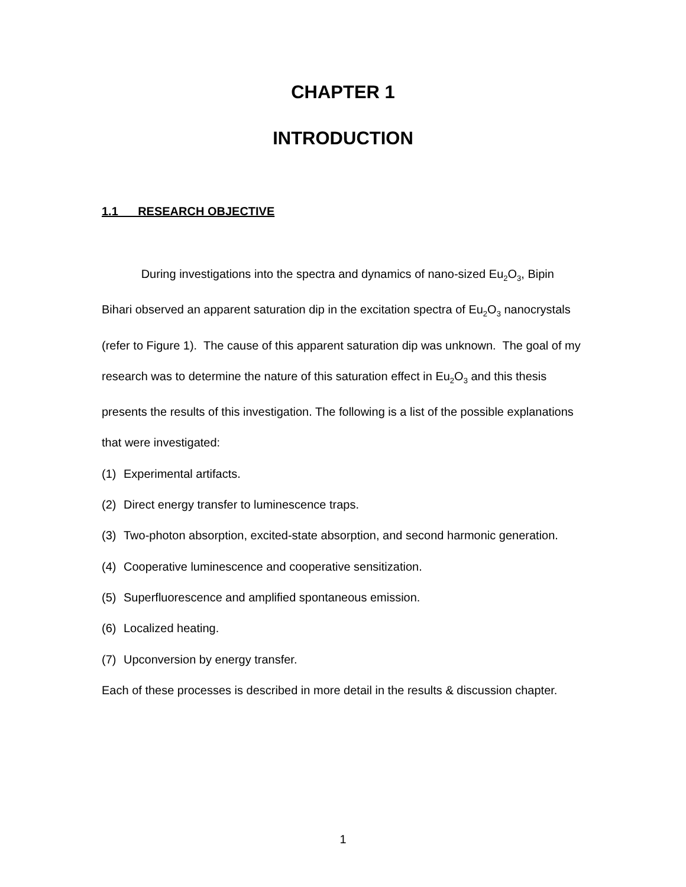CHAPTER 1
INTRODUCTION
1.1 RESEARCH OBJECTIVE
During investigations into the spectra and dynamics of nano-sized Eu<sub>2</sub>O<sub>3</sub>, Bipin Bihari observed an apparent saturation dip in the excitation spectra of Eu<sub>2</sub>O<sub>3</sub> nanocrystals (refer to Figure 1). The cause of this apparent saturation dip was unknown. The goal of my research was to determine the nature of this saturation effect in Eu<sub>2</sub>O<sub>3</sub> and this thesis presents the results of this investigation. The following is a list of the possible explanations that were investigated:
(1) Experimental artifacts.
(2) Direct energy transfer to luminescence traps.
(3) Two-photon absorption, excited-state absorption, and second harmonic generation.
(4) Cooperative luminescence and cooperative sensitization.
(5) Superfluorescence and amplified spontaneous emission.
(6) Localized heating.
(7) Upconversion by energy transfer.
Each of these processes is described in more detail in the results & discussion chapter.
1